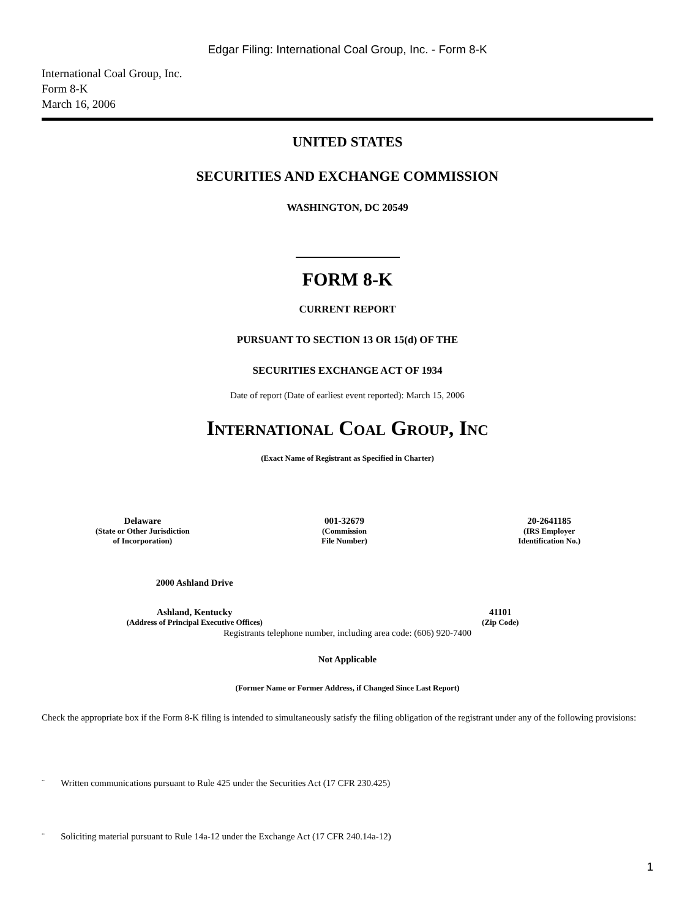Edgar Filing: International Coal Group, Inc. - Form 8-K
International Coal Group, Inc.
Form 8-K
March 16, 2006
UNITED STATES
SECURITIES AND EXCHANGE COMMISSION
WASHINGTON, DC 20549
FORM 8-K
CURRENT REPORT
PURSUANT TO SECTION 13 OR 15(d) OF THE
SECURITIES EXCHANGE ACT OF 1934
Date of report (Date of earliest event reported): March 15, 2006
INTERNATIONAL COAL GROUP, INC
(Exact Name of Registrant as Specified in Charter)
| Delaware (State or Other Jurisdiction of Incorporation) | 001-32679 (Commission File Number) | 20-2641185 (IRS Employer Identification No.) |
| 2000 Ashland Drive | |
| Ashland, Kentucky (Address of Principal Executive Offices) | 41101 (Zip Code) |
Registrants telephone number, including area code: (606) 920-7400
Not Applicable
(Former Name or Former Address, if Changed Since Last Report)
Check the appropriate box if the Form 8-K filing is intended to simultaneously satisfy the filing obligation of the registrant under any of the following provisions:
¨ Written communications pursuant to Rule 425 under the Securities Act (17 CFR 230.425)
¨ Soliciting material pursuant to Rule 14a-12 under the Exchange Act (17 CFR 240.14a-12)
1